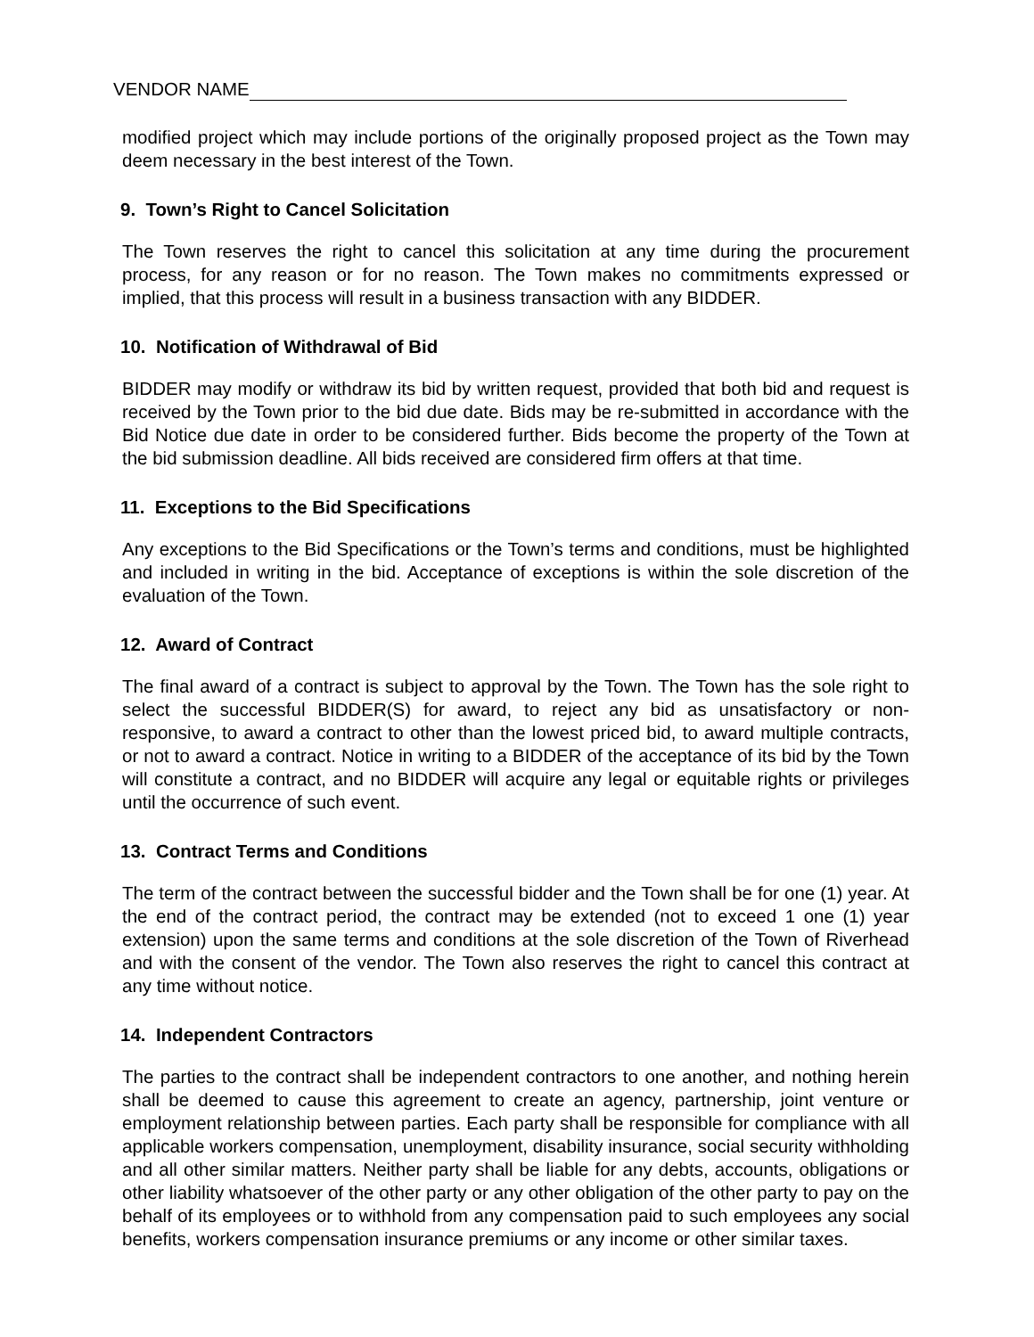VENDOR NAME
modified project which may include portions of the originally proposed project as the Town may deem necessary in the best interest of the Town.
9. Town’s Right to Cancel Solicitation
The Town reserves the right to cancel this solicitation at any time during the procurement process, for any reason or for no reason. The Town makes no commitments expressed or implied, that this process will result in a business transaction with any BIDDER.
10. Notification of Withdrawal of Bid
BIDDER may modify or withdraw its bid by written request, provided that both bid and request is received by the Town prior to the bid due date. Bids may be re-submitted in accordance with the Bid Notice due date in order to be considered further. Bids become the property of the Town at the bid submission deadline. All bids received are considered firm offers at that time.
11. Exceptions to the Bid Specifications
Any exceptions to the Bid Specifications or the Town’s terms and conditions, must be highlighted and included in writing in the bid. Acceptance of exceptions is within the sole discretion of the evaluation of the Town.
12. Award of Contract
The final award of a contract is subject to approval by the Town. The Town has the sole right to select the successful BIDDER(S) for award, to reject any bid as unsatisfactory or non- responsive, to award a contract to other than the lowest priced bid, to award multiple contracts, or not to award a contract. Notice in writing to a BIDDER of the acceptance of its bid by the Town will constitute a contract, and no BIDDER will acquire any legal or equitable rights or privileges until the occurrence of such event.
13. Contract Terms and Conditions
The term of the contract between the successful bidder and the Town shall be for one (1) year. At the end of the contract period, the contract may be extended (not to exceed 1 one (1) year extension) upon the same terms and conditions at the sole discretion of the Town of Riverhead and with the consent of the vendor. The Town also reserves the right to cancel this contract at any time without notice.
14. Independent Contractors
The parties to the contract shall be independent contractors to one another, and nothing herein shall be deemed to cause this agreement to create an agency, partnership, joint venture or employment relationship between parties. Each party shall be responsible for compliance with all applicable workers compensation, unemployment, disability insurance, social security withholding and all other similar matters. Neither party shall be liable for any debts, accounts, obligations or other liability whatsoever of the other party or any other obligation of the other party to pay on the behalf of its employees or to withhold from any compensation paid to such employees any social benefits, workers compensation insurance premiums or any income or other similar taxes.